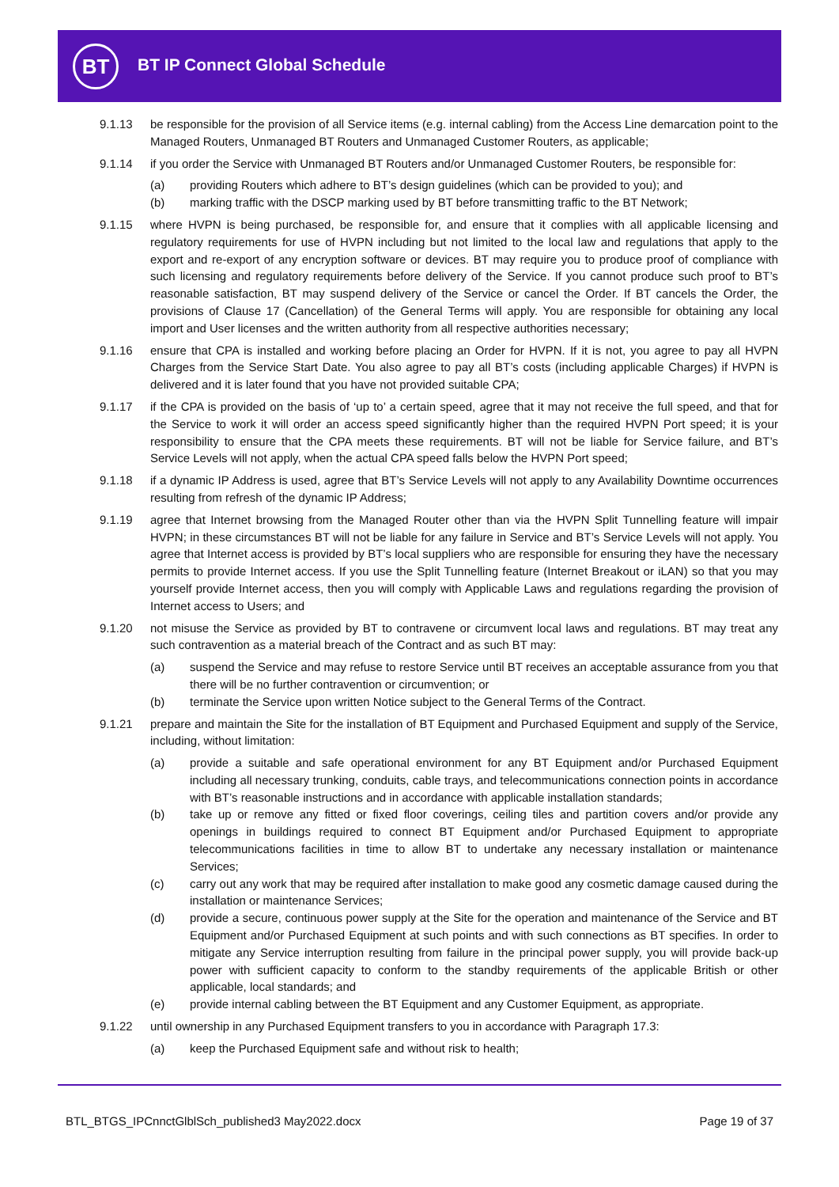BT BT IP Connect Global Schedule
9.1.13 be responsible for the provision of all Service items (e.g. internal cabling) from the Access Line demarcation point to the Managed Routers, Unmanaged BT Routers and Unmanaged Customer Routers, as applicable;
9.1.14 if you order the Service with Unmanaged BT Routers and/or Unmanaged Customer Routers, be responsible for:
(a) providing Routers which adhere to BT’s design guidelines (which can be provided to you); and
(b) marking traffic with the DSCP marking used by BT before transmitting traffic to the BT Network;
9.1.15 where HVPN is being purchased, be responsible for, and ensure that it complies with all applicable licensing and regulatory requirements for use of HVPN including but not limited to the local law and regulations that apply to the export and re-export of any encryption software or devices. BT may require you to produce proof of compliance with such licensing and regulatory requirements before delivery of the Service. If you cannot produce such proof to BT’s reasonable satisfaction, BT may suspend delivery of the Service or cancel the Order. If BT cancels the Order, the provisions of Clause 17 (Cancellation) of the General Terms will apply. You are responsible for obtaining any local import and User licenses and the written authority from all respective authorities necessary;
9.1.16 ensure that CPA is installed and working before placing an Order for HVPN. If it is not, you agree to pay all HVPN Charges from the Service Start Date. You also agree to pay all BT’s costs (including applicable Charges) if HVPN is delivered and it is later found that you have not provided suitable CPA;
9.1.17 if the CPA is provided on the basis of ‘up to’ a certain speed, agree that it may not receive the full speed, and that for the Service to work it will order an access speed significantly higher than the required HVPN Port speed; it is your responsibility to ensure that the CPA meets these requirements. BT will not be liable for Service failure, and BT’s Service Levels will not apply, when the actual CPA speed falls below the HVPN Port speed;
9.1.18 if a dynamic IP Address is used, agree that BT’s Service Levels will not apply to any Availability Downtime occurrences resulting from refresh of the dynamic IP Address;
9.1.19 agree that Internet browsing from the Managed Router other than via the HVPN Split Tunnelling feature will impair HVPN; in these circumstances BT will not be liable for any failure in Service and BT’s Service Levels will not apply. You agree that Internet access is provided by BT’s local suppliers who are responsible for ensuring they have the necessary permits to provide Internet access. If you use the Split Tunnelling feature (Internet Breakout or iLAN) so that you may yourself provide Internet access, then you will comply with Applicable Laws and regulations regarding the provision of Internet access to Users; and
9.1.20 not misuse the Service as provided by BT to contravene or circumvent local laws and regulations. BT may treat any such contravention as a material breach of the Contract and as such BT may:
(a) suspend the Service and may refuse to restore Service until BT receives an acceptable assurance from you that there will be no further contravention or circumvention; or
(b) terminate the Service upon written Notice subject to the General Terms of the Contract.
9.1.21 prepare and maintain the Site for the installation of BT Equipment and Purchased Equipment and supply of the Service, including, without limitation:
(a) provide a suitable and safe operational environment for any BT Equipment and/or Purchased Equipment including all necessary trunking, conduits, cable trays, and telecommunications connection points in accordance with BT’s reasonable instructions and in accordance with applicable installation standards;
(b) take up or remove any fitted or fixed floor coverings, ceiling tiles and partition covers and/or provide any openings in buildings required to connect BT Equipment and/or Purchased Equipment to appropriate telecommunications facilities in time to allow BT to undertake any necessary installation or maintenance Services;
(c) carry out any work that may be required after installation to make good any cosmetic damage caused during the installation or maintenance Services;
(d) provide a secure, continuous power supply at the Site for the operation and maintenance of the Service and BT Equipment and/or Purchased Equipment at such points and with such connections as BT specifies. In order to mitigate any Service interruption resulting from failure in the principal power supply, you will provide back-up power with sufficient capacity to conform to the standby requirements of the applicable British or other applicable, local standards; and
(e) provide internal cabling between the BT Equipment and any Customer Equipment, as appropriate.
9.1.22 until ownership in any Purchased Equipment transfers to you in accordance with Paragraph 17.3:
(a) keep the Purchased Equipment safe and without risk to health;
BTL_BTGS_IPCnnctGlblSch_published3 May2022.docx Page 19 of 37